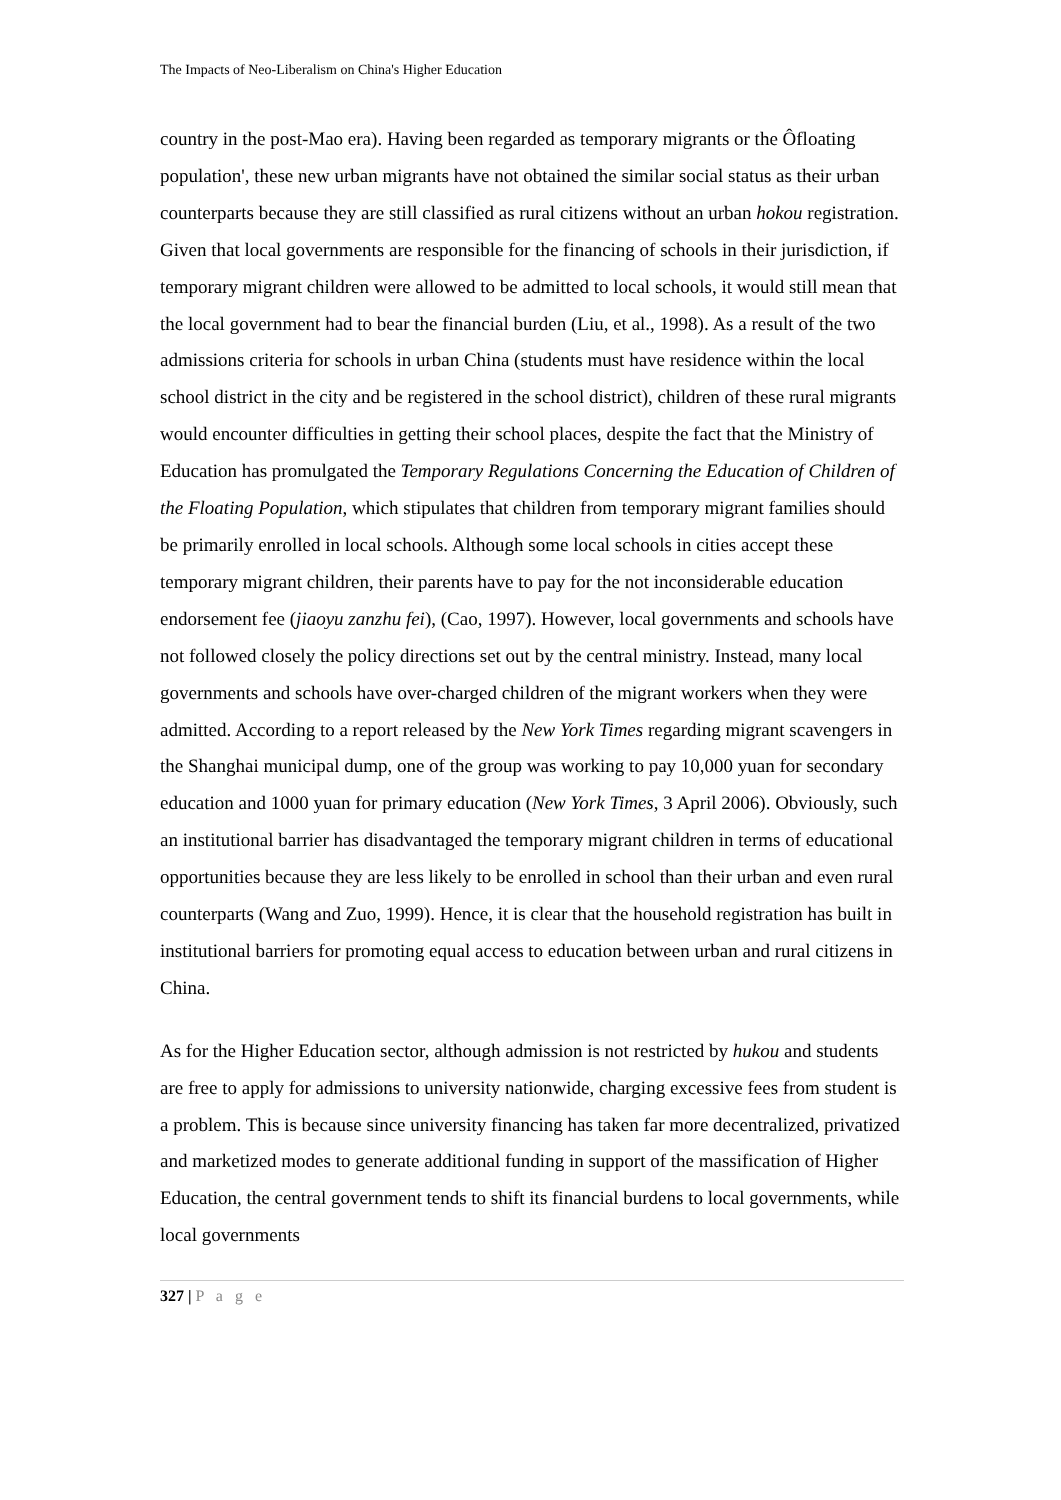The Impacts of Neo-Liberalism on China's Higher Education
country in the post-Mao era). Having been regarded as temporary migrants or the Ôfloating population', these new urban migrants have not obtained the similar social status as their urban counterparts because they are still classified as rural citizens without an urban hokou registration. Given that local governments are responsible for the financing of schools in their jurisdiction, if temporary migrant children were allowed to be admitted to local schools, it would still mean that the local government had to bear the financial burden (Liu, et al., 1998). As a result of the two admissions criteria for schools in urban China (students must have residence within the local school district in the city and be registered in the school district), children of these rural migrants would encounter difficulties in getting their school places, despite the fact that the Ministry of Education has promulgated the Temporary Regulations Concerning the Education of Children of the Floating Population, which stipulates that children from temporary migrant families should be primarily enrolled in local schools. Although some local schools in cities accept these temporary migrant children, their parents have to pay for the not inconsiderable education endorsement fee (jiaoyu zanzhu fei), (Cao, 1997). However, local governments and schools have not followed closely the policy directions set out by the central ministry. Instead, many local governments and schools have over-charged children of the migrant workers when they were admitted. According to a report released by the New York Times regarding migrant scavengers in the Shanghai municipal dump, one of the group was working to pay 10,000 yuan for secondary education and 1000 yuan for primary education (New York Times, 3 April 2006). Obviously, such an institutional barrier has disadvantaged the temporary migrant children in terms of educational opportunities because they are less likely to be enrolled in school than their urban and even rural counterparts (Wang and Zuo, 1999). Hence, it is clear that the household registration has built in institutional barriers for promoting equal access to education between urban and rural citizens in China.
As for the Higher Education sector, although admission is not restricted by hukou and students are free to apply for admissions to university nationwide, charging excessive fees from student is a problem. This is because since university financing has taken far more decentralized, privatized and marketized modes to generate additional funding in support of the massification of Higher Education, the central government tends to shift its financial burdens to local governments, while local governments
327 | P a g e